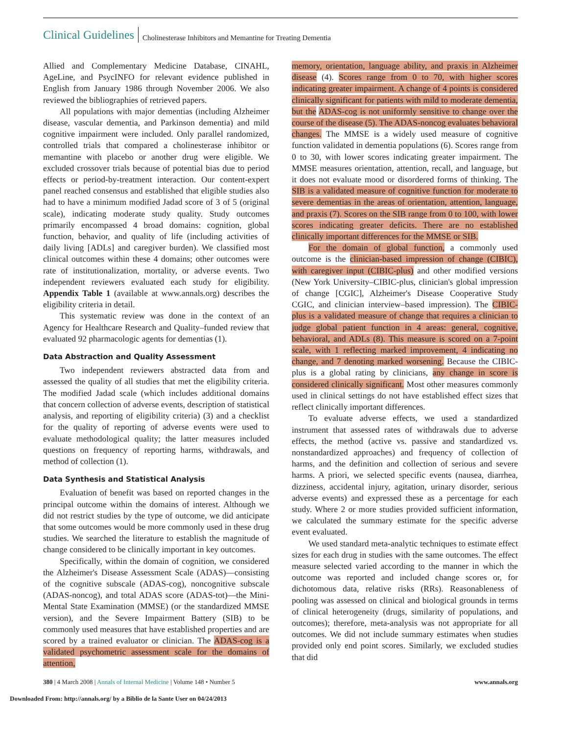Clinical Guidelines Cholinesterase Inhibitors and Memantine for Treating Dementia
Allied and Complementary Medicine Database, CINAHL, AgeLine, and PsycINFO for relevant evidence published in English from January 1986 through November 2006. We also reviewed the bibliographies of retrieved papers.
All populations with major dementias (including Alzheimer disease, vascular dementia, and Parkinson dementia) and mild cognitive impairment were included. Only parallel randomized, controlled trials that compared a cholinesterase inhibitor or memantine with placebo or another drug were eligible. We excluded crossover trials because of potential bias due to period effects or period-by-treatment interaction. Our content-expert panel reached consensus and established that eligible studies also had to have a minimum modified Jadad score of 3 of 5 (original scale), indicating moderate study quality. Study outcomes primarily encompassed 4 broad domains: cognition, global function, behavior, and quality of life (including activities of daily living [ADLs] and caregiver burden). We classified most clinical outcomes within these 4 domains; other outcomes were rate of institutionalization, mortality, or adverse events. Two independent reviewers evaluated each study for eligibility. Appendix Table 1 (available at www.annals.org) describes the eligibility criteria in detail.
This systematic review was done in the context of an Agency for Healthcare Research and Quality–funded review that evaluated 92 pharmacologic agents for dementias (1).
Data Abstraction and Quality Assessment
Two independent reviewers abstracted data from and assessed the quality of all studies that met the eligibility criteria. The modified Jadad scale (which includes additional domains that concern collection of adverse events, description of statistical analysis, and reporting of eligibility criteria) (3) and a checklist for the quality of reporting of adverse events were used to evaluate methodological quality; the latter measures included questions on frequency of reporting harms, withdrawals, and method of collection (1).
Data Synthesis and Statistical Analysis
Evaluation of benefit was based on reported changes in the principal outcome within the domains of interest. Although we did not restrict studies by the type of outcome, we did anticipate that some outcomes would be more commonly used in these drug studies. We searched the literature to establish the magnitude of change considered to be clinically important in key outcomes.
Specifically, within the domain of cognition, we considered the Alzheimer's Disease Assessment Scale (ADAS)—consisting of the cognitive subscale (ADAS-cog), noncognitive subscale (ADAS-noncog), and total ADAS score (ADAS-tot)—the Mini-Mental State Examination (MMSE) (or the standardized MMSE version), and the Severe Impairment Battery (SIB) to be commonly used measures that have established properties and are scored by a trained evaluator or clinician. The ADAS-cog is a validated psychometric assessment scale for the domains of attention,
memory, orientation, language ability, and praxis in Alzheimer disease (4). Scores range from 0 to 70, with higher scores indicating greater impairment. A change of 4 points is considered clinically significant for patients with mild to moderate dementia, but the ADAS-cog is not uniformly sensitive to change over the course of the disease (5). The ADAS-noncog evaluates behavioral changes. The MMSE is a widely used measure of cognitive function validated in dementia populations (6). Scores range from 0 to 30, with lower scores indicating greater impairment. The MMSE measures orientation, attention, recall, and language, but it does not evaluate mood or disordered forms of thinking. The SIB is a validated measure of cognitive function for moderate to severe dementias in the areas of orientation, attention, language, and praxis (7). Scores on the SIB range from 0 to 100, with lower scores indicating greater deficits. There are no established clinically important differences for the MMSE or SIB.
For the domain of global function, a commonly used outcome is the clinician-based impression of change (CIBIC), with caregiver input (CIBIC-plus) and other modified versions (New York University–CIBIC-plus, clinician's global impression of change [CGIC], Alzheimer's Disease Cooperative Study CGIC, and clinician interview–based impression). The CIBIC-plus is a validated measure of change that requires a clinician to judge global patient function in 4 areas: general, cognitive, behavioral, and ADLs (8). This measure is scored on a 7-point scale, with 1 reflecting marked improvement, 4 indicating no change, and 7 denoting marked worsening. Because the CIBIC-plus is a global rating by clinicians, any change in score is considered clinically significant. Most other measures commonly used in clinical settings do not have established effect sizes that reflect clinically important differences.
To evaluate adverse effects, we used a standardized instrument that assessed rates of withdrawals due to adverse effects, the method (active vs. passive and standardized vs. nonstandardized approaches) and frequency of collection of harms, and the definition and collection of serious and severe harms. A priori, we selected specific events (nausea, diarrhea, dizziness, accidental injury, agitation, urinary disorder, serious adverse events) and expressed these as a percentage for each study. Where 2 or more studies provided sufficient information, we calculated the summary estimate for the specific adverse event evaluated.
We used standard meta-analytic techniques to estimate effect sizes for each drug in studies with the same outcomes. The effect measure selected varied according to the manner in which the outcome was reported and included change scores or, for dichotomous data, relative risks (RRs). Reasonableness of pooling was assessed on clinical and biological grounds in terms of clinical heterogeneity (drugs, similarity of populations, and outcomes); therefore, meta-analysis was not appropriate for all outcomes. We did not include summary estimates when studies provided only end point scores. Similarly, we excluded studies that did
380 | 4 March 2008 | Annals of Internal Medicine | Volume 148 • Number 5 www.annals.org
Downloaded From: http://annals.org/ by a Biblio de la Sante User on 04/24/2013